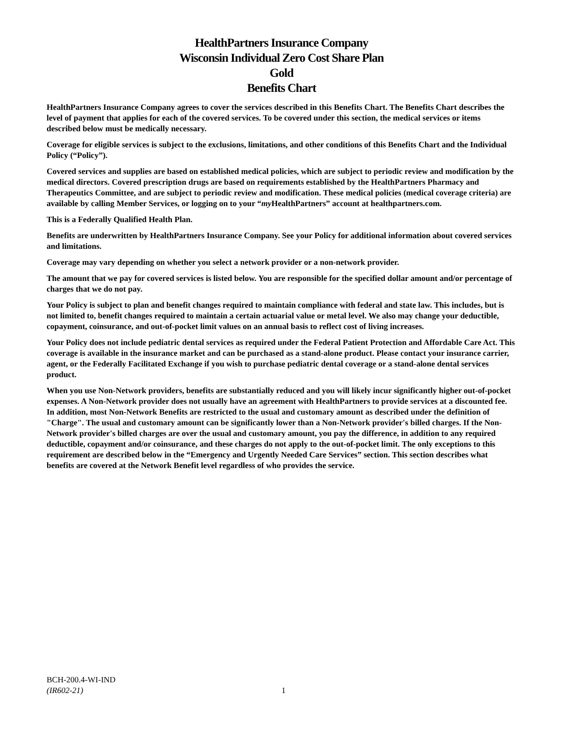HealthPartners Insurance Company
Wisconsin Individual Zero Cost Share Plan
Gold
Benefits Chart
HealthPartners Insurance Company agrees to cover the services described in this Benefits Chart. The Benefits Chart describes the level of payment that applies for each of the covered services. To be covered under this section, the medical services or items described below must be medically necessary.
Coverage for eligible services is subject to the exclusions, limitations, and other conditions of this Benefits Chart and the Individual Policy (“Policy”).
Covered services and supplies are based on established medical policies, which are subject to periodic review and modification by the medical directors. Covered prescription drugs are based on requirements established by the HealthPartners Pharmacy and Therapeutics Committee, and are subject to periodic review and modification. These medical policies (medical coverage criteria) are available by calling Member Services, or logging on to your “my HealthPartners” account at healthpartners.com.
This is a Federally Qualified Health Plan.
Benefits are underwritten by HealthPartners Insurance Company. See your Policy for additional information about covered services and limitations.
Coverage may vary depending on whether you select a network provider or a non-network provider.
The amount that we pay for covered services is listed below. You are responsible for the specified dollar amount and/or percentage of charges that we do not pay.
Your Policy is subject to plan and benefit changes required to maintain compliance with federal and state law. This includes, but is not limited to, benefit changes required to maintain a certain actuarial value or metal level. We also may change your deductible, copayment, coinsurance, and out-of-pocket limit values on an annual basis to reflect cost of living increases.
Your Policy does not include pediatric dental services as required under the Federal Patient Protection and Affordable Care Act. This coverage is available in the insurance market and can be purchased as a stand-alone product. Please contact your insurance carrier, agent, or the Federally Facilitated Exchange if you wish to purchase pediatric dental coverage or a stand-alone dental services product.
When you use Non-Network providers, benefits are substantially reduced and you will likely incur significantly higher out-of-pocket expenses. A Non-Network provider does not usually have an agreement with HealthPartners to provide services at a discounted fee. In addition, most Non-Network Benefits are restricted to the usual and customary amount as described under the definition of "Charge". The usual and customary amount can be significantly lower than a Non-Network provider's billed charges. If the Non-Network provider's billed charges are over the usual and customary amount, you pay the difference, in addition to any required deductible, copayment and/or coinsurance, and these charges do not apply to the out-of-pocket limit. The only exceptions to this requirement are described below in the “Emergency and Urgently Needed Care Services” section. This section describes what benefits are covered at the Network Benefit level regardless of who provides the service.
BCH-200.4-WI-IND
(IR602-21)
1